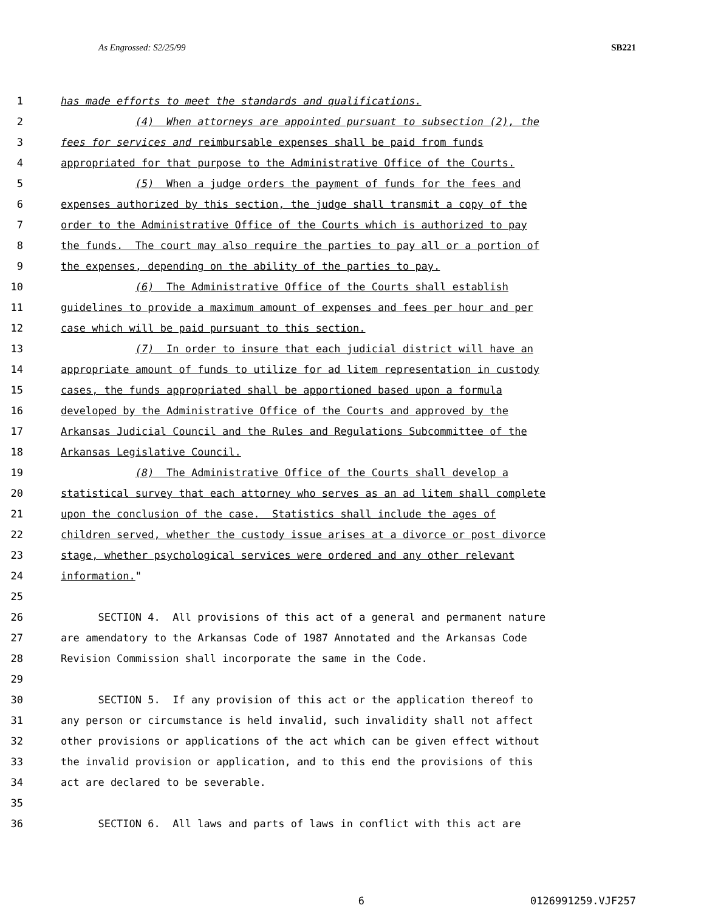As Engrossed: S2/25/99 SB221
1 has made efforts to meet the standards and qualifications.
2 (4) When attorneys are appointed pursuant to subsection (2), the
3 fees for services and reimbursable expenses shall be paid from funds
4 appropriated for that purpose to the Administrative Office of the Courts.
5 (5) When a judge orders the payment of funds for the fees and
6 expenses authorized by this section, the judge shall transmit a copy of the
7 order to the Administrative Office of the Courts which is authorized to pay
8 the funds. The court may also require the parties to pay all or a portion of
9 the expenses, depending on the ability of the parties to pay.
10 (6) The Administrative Office of the Courts shall establish
11 guidelines to provide a maximum amount of expenses and fees per hour and per
12 case which will be paid pursuant to this section.
13 (7) In order to insure that each judicial district will have an
14 appropriate amount of funds to utilize for ad litem representation in custody
15 cases, the funds appropriated shall be apportioned based upon a formula
16 developed by the Administrative Office of the Courts and approved by the
17 Arkansas Judicial Council and the Rules and Regulations Subcommittee of the
18 Arkansas Legislative Council.
19 (8) The Administrative Office of the Courts shall develop a
20 statistical survey that each attorney who serves as an ad litem shall complete
21 upon the conclusion of the case. Statistics shall include the ages of
22 children served, whether the custody issue arises at a divorce or post divorce
23 stage, whether psychological services were ordered and any other relevant
24 information."
25
26 SECTION 4. All provisions of this act of a general and permanent nature
27 are amendatory to the Arkansas Code of 1987 Annotated and the Arkansas Code
28 Revision Commission shall incorporate the same in the Code.
29
30 SECTION 5. If any provision of this act or the application thereof to
31 any person or circumstance is held invalid, such invalidity shall not affect
32 other provisions or applications of the act which can be given effect without
33 the invalid provision or application, and to this end the provisions of this
34 act are declared to be severable.
35
36 SECTION 6. All laws and parts of laws in conflict with this act are
6 0126991259.VJF257